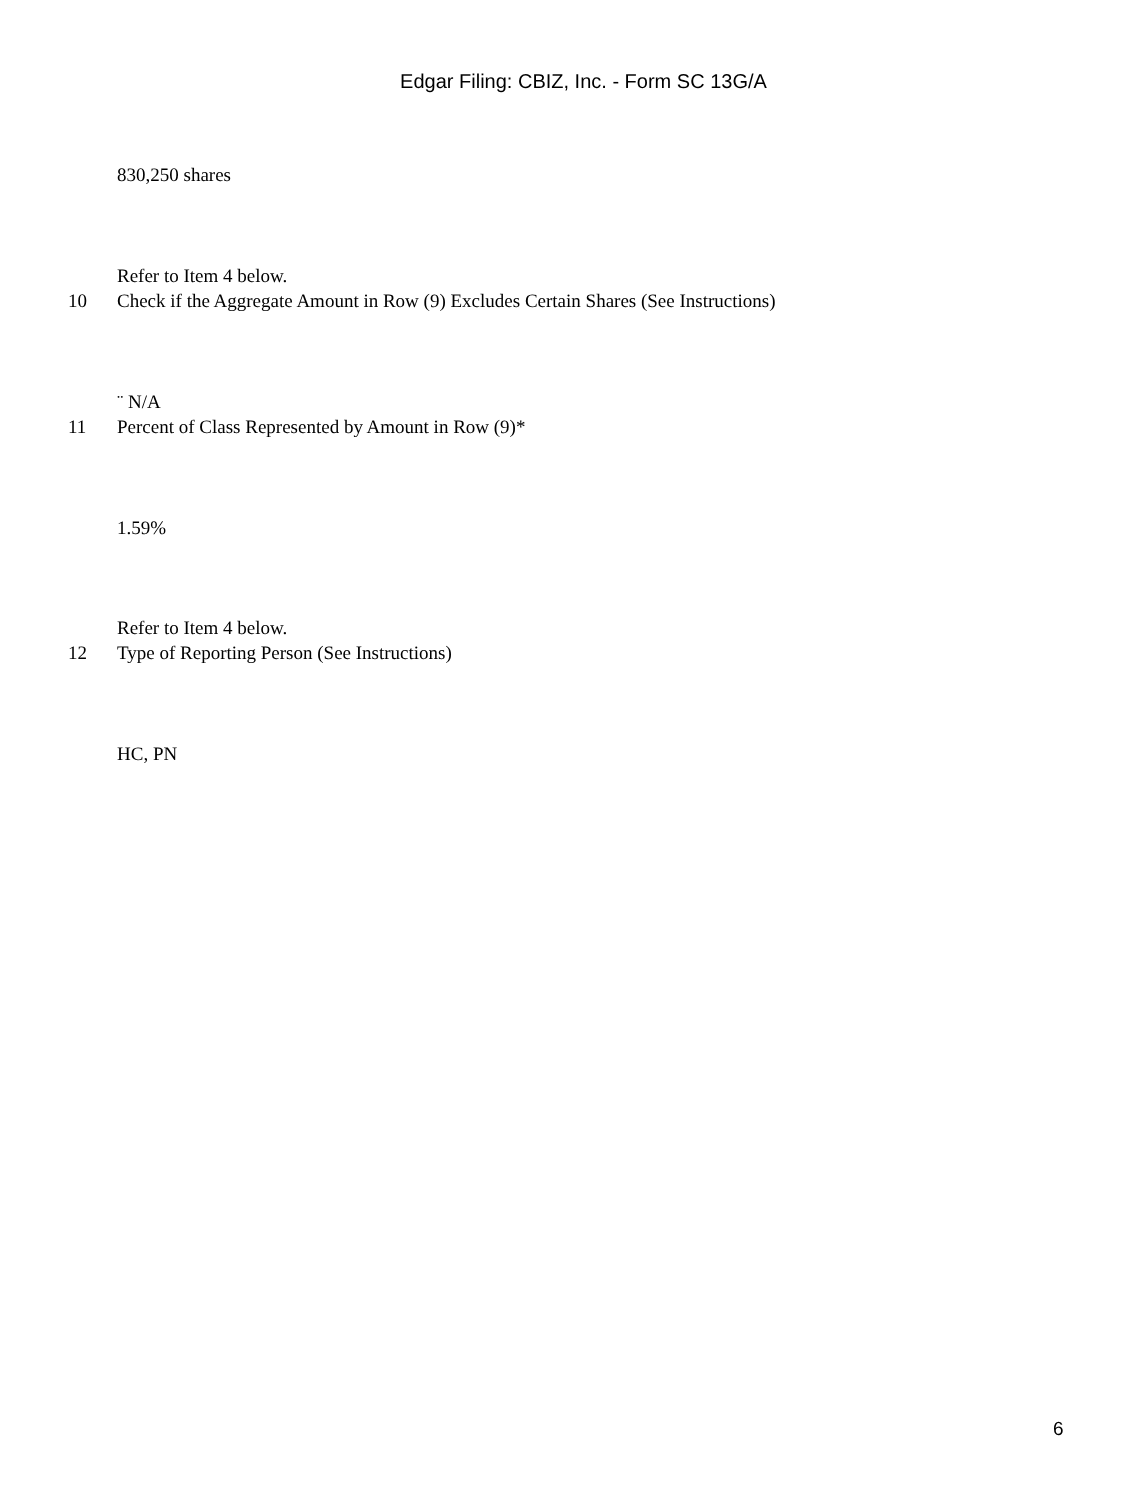Edgar Filing: CBIZ, Inc. - Form SC 13G/A
830,250 shares
Refer to Item 4 below.
10 Check if the Aggregate Amount in Row (9) Excludes Certain Shares (See Instructions)
¨ N/A
11 Percent of Class Represented by Amount in Row (9)*
1.59%
Refer to Item 4 below.
12 Type of Reporting Person (See Instructions)
HC, PN
6